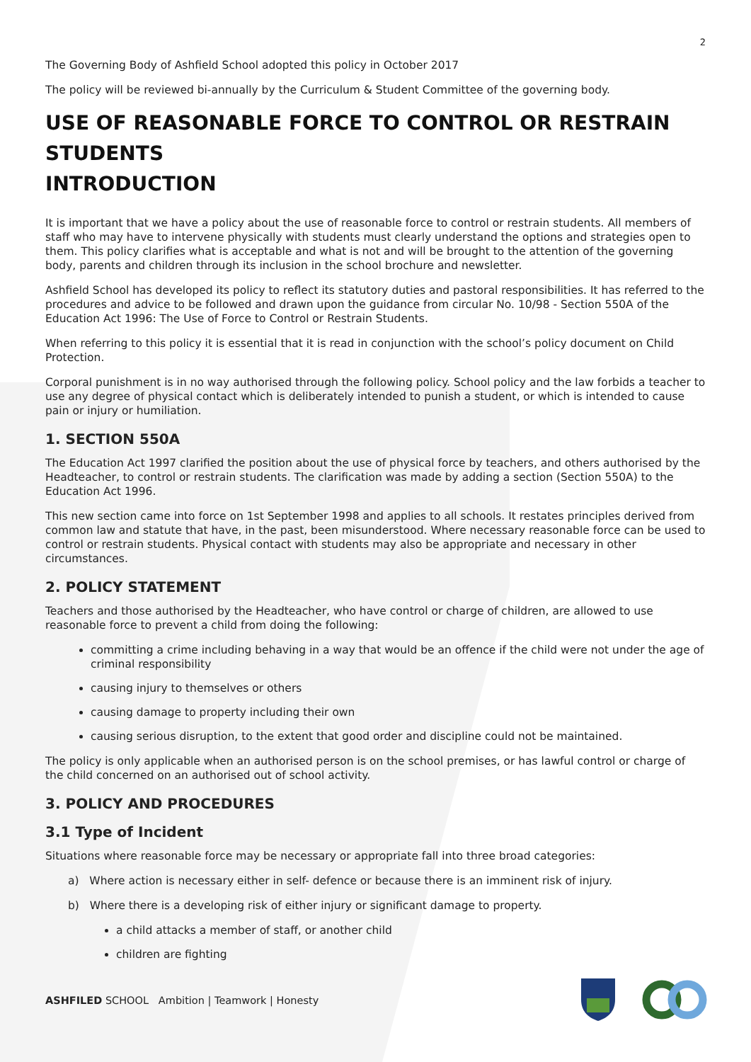2
The Governing Body of Ashfield School adopted this policy in October 2017
The policy will be reviewed bi-annually by the Curriculum & Student Committee of the governing body.
USE OF REASONABLE FORCE TO CONTROL OR RESTRAIN STUDENTS
INTRODUCTION
It is important that we have a policy about the use of reasonable force to control or restrain students. All members of staff who may have to intervene physically with students must clearly understand the options and strategies open to them. This policy clarifies what is acceptable and what is not and will be brought to the attention of the governing body, parents and children through its inclusion in the school brochure and newsletter.
Ashfield School has developed its policy to reflect its statutory duties and pastoral responsibilities. It has referred to the procedures and advice to be followed and drawn upon the guidance from circular No. 10/98 - Section 550A of the Education Act 1996: The Use of Force to Control or Restrain Students.
When referring to this policy it is essential that it is read in conjunction with the school’s policy document on Child Protection.
Corporal punishment is in no way authorised through the following policy. School policy and the law forbids a teacher to use any degree of physical contact which is deliberately intended to punish a student, or which is intended to cause pain or injury or humiliation.
1. SECTION 550A
The Education Act 1997 clarified the position about the use of physical force by teachers, and others authorised by the Headteacher, to control or restrain students. The clarification was made by adding a section (Section 550A) to the Education Act 1996.
This new section came into force on 1st September 1998 and applies to all schools. It restates principles derived from common law and statute that have, in the past, been misunderstood. Where necessary reasonable force can be used to control or restrain students. Physical contact with students may also be appropriate and necessary in other circumstances.
2. POLICY STATEMENT
Teachers and those authorised by the Headteacher, who have control or charge of children, are allowed to use reasonable force to prevent a child from doing the following:
committing a crime including behaving in a way that would be an offence if the child were not under the age of criminal responsibility
causing injury to themselves or others
causing damage to property including their own
causing serious disruption, to the extent that good order and discipline could not be maintained.
The policy is only applicable when an authorised person is on the school premises, or has lawful control or charge of the child concerned on an authorised out of school activity.
3. POLICY AND PROCEDURES
3.1 Type of Incident
Situations where reasonable force may be necessary or appropriate fall into three broad categories:
a) Where action is necessary either in self- defence or because there is an imminent risk of injury.
b) Where there is a developing risk of either injury or significant damage to property.
a child attacks a member of staff, or another child
children are fighting
ASHFILED SCHOOL Ambition | Teamwork | Honesty